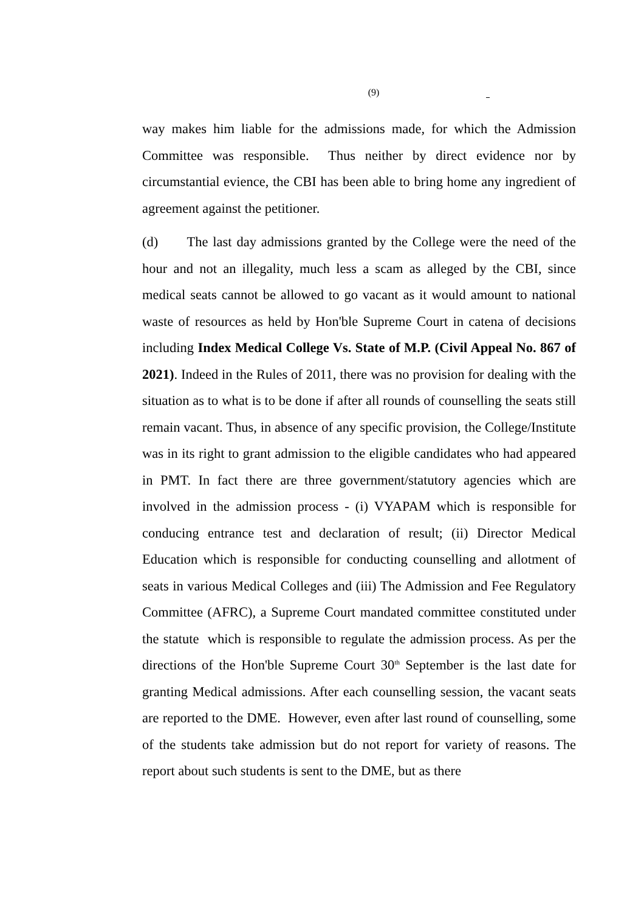(9)
way makes him liable for the admissions made, for which the Admission Committee was responsible. Thus neither by direct evidence nor by circumstantial evience, the CBI has been able to bring home any ingredient of agreement against the petitioner.
(d) The last day admissions granted by the College were the need of the hour and not an illegality, much less a scam as alleged by the CBI, since medical seats cannot be allowed to go vacant as it would amount to national waste of resources as held by Hon'ble Supreme Court in catena of decisions including Index Medical College Vs. State of M.P. (Civil Appeal No. 867 of 2021). Indeed in the Rules of 2011, there was no provision for dealing with the situation as to what is to be done if after all rounds of counselling the seats still remain vacant. Thus, in absence of any specific provision, the College/Institute was in its right to grant admission to the eligible candidates who had appeared in PMT. In fact there are three government/statutory agencies which are involved in the admission process - (i) VYAPAM which is responsible for conducing entrance test and declaration of result; (ii) Director Medical Education which is responsible for conducting counselling and allotment of seats in various Medical Colleges and (iii) The Admission and Fee Regulatory Committee (AFRC), a Supreme Court mandated committee constituted under the statute which is responsible to regulate the admission process. As per the directions of the Hon'ble Supreme Court 30<sup>th</sup> September is the last date for granting Medical admissions. After each counselling session, the vacant seats are reported to the DME. However, even after last round of counselling, some of the students take admission but do not report for variety of reasons. The report about such students is sent to the DME, but as there